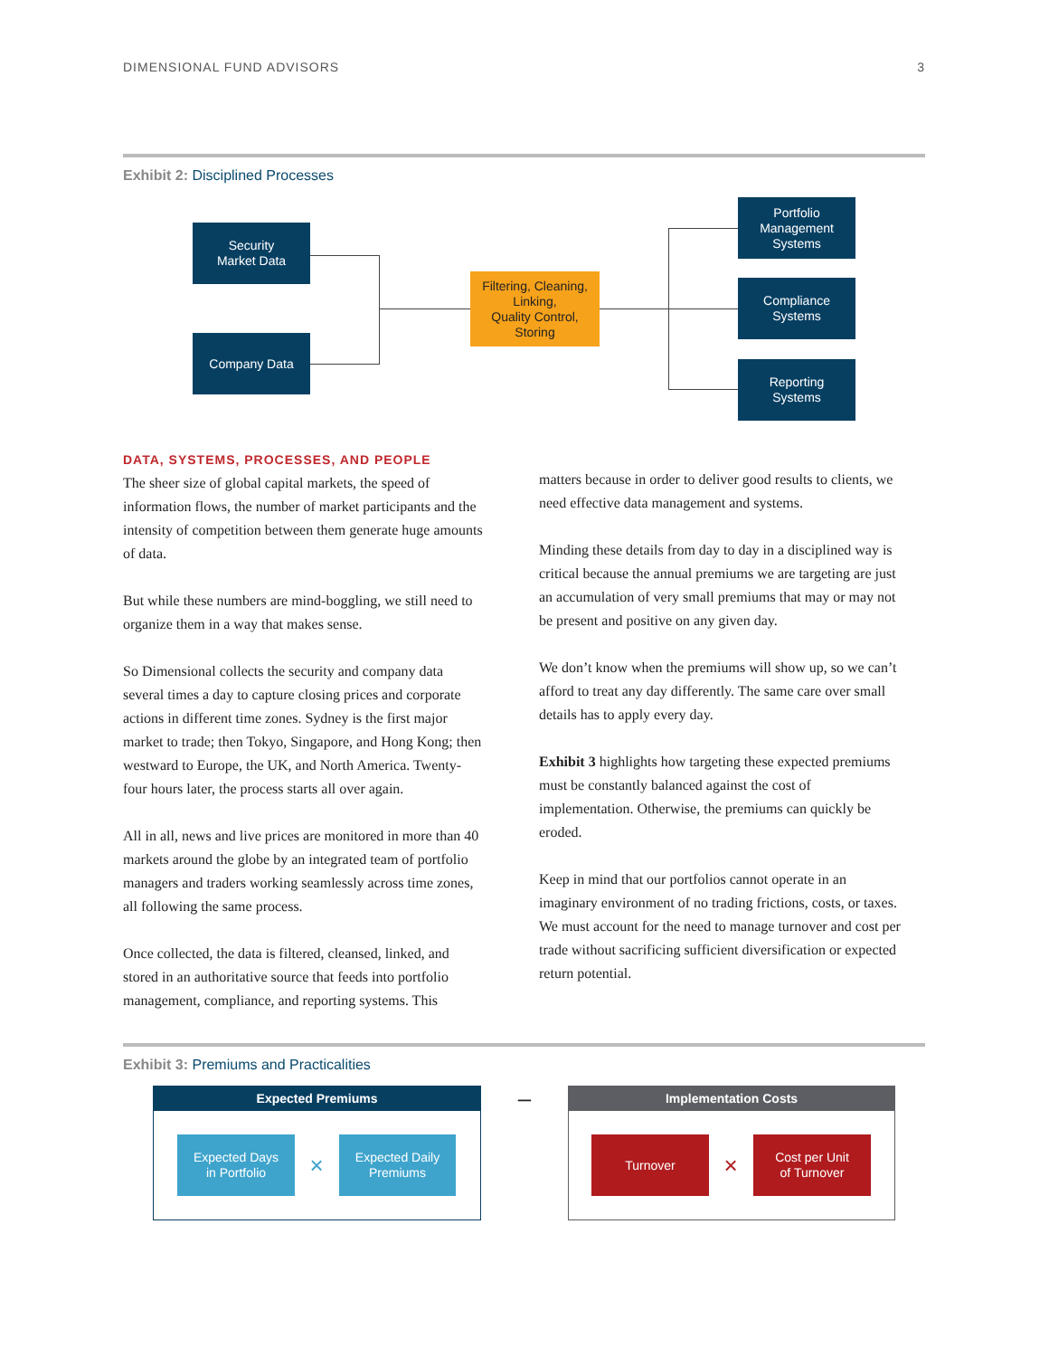DIMENSIONAL FUND ADVISORS 3
Exhibit 2: Disciplined Processes
Security
Market Data
Company Data
Filtering, Cleaning,
Linking,
Quality Control,
Storing
Portfolio
Management
Systems
Compliance
Systems
Reporting
Systems
DATA, SYSTEMS, PROCESSES, AND PEOPLE
The sheer size of global capital markets, the speed of information flows, the number of market participants and the intensity of competition between them generate huge amounts of data.
But while these numbers are mind-boggling, we still need to organize them in a way that makes sense.
So Dimensional collects the security and company data several times a day to capture closing prices and corporate actions in different time zones. Sydney is the first major market to trade; then Tokyo, Singapore, and Hong Kong; then westward to Europe, the UK, and North America. Twenty-four hours later, the process starts all over again.
All in all, news and live prices are monitored in more than 40 markets around the globe by an integrated team of portfolio managers and traders working seamlessly across time zones, all following the same process.
Once collected, the data is filtered, cleansed, linked, and stored in an authoritative source that feeds into portfolio management, compliance, and reporting systems. This
matters because in order to deliver good results to clients, we need effective data management and systems.
Minding these details from day to day in a disciplined way is critical because the annual premiums we are targeting are just an accumulation of very small premiums that may or may not be present and positive on any given day.
We don’t know when the premiums will show up, so we can’t afford to treat any day differently. The same care over small details has to apply every day.
Exhibit 3 highlights how targeting these expected premiums must be constantly balanced against the cost of implementation. Otherwise, the premiums can quickly be eroded.
Keep in mind that our portfolios cannot operate in an imaginary environment of no trading frictions, costs, or taxes. We must account for the need to manage turnover and cost per trade without sacrificing sufficient diversification or expected return potential.
Exhibit 3: Premiums and Practicalities
Expected Premiums
Expected Days
in Portfolio
×
Expected Daily
Premiums
– Implementation Costs
Turnover
×
Cost per Unit
of Turnover